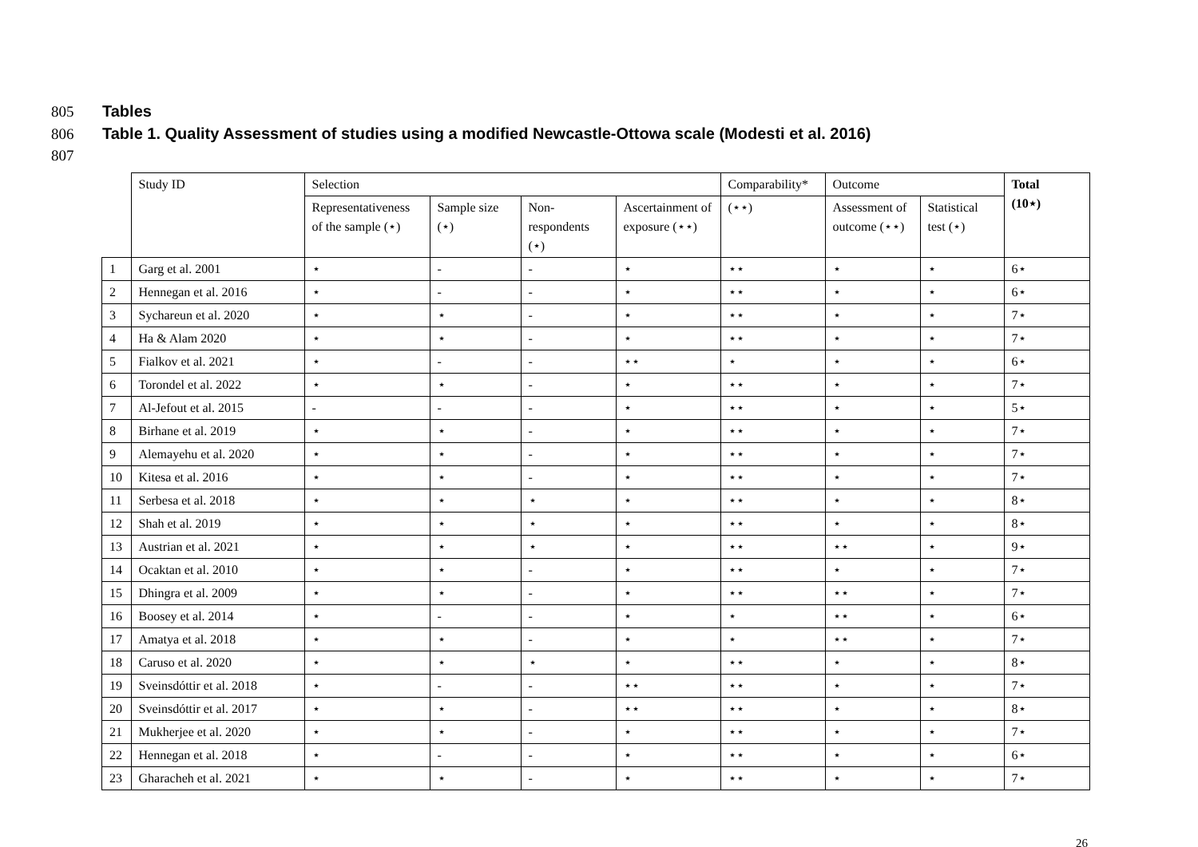805 Tables
806 Table 1. Quality Assessment of studies using a modified Newcastle-Ottowa scale (Modesti et al. 2016)
807
| | Study ID | Selection | | | | Comparability* | Outcome | | Total (10⋆) |
| --- | --- | --- | --- | --- | --- | --- | --- | --- | --- |
| | | Representativeness of the sample (⋆) | Sample size (⋆) | Non-respondents (⋆) | Ascertainment of exposure (⋆⋆) | (⋆⋆) | Assessment of outcome (⋆⋆) | Statistical test (⋆) | |
| 1 | Garg et al. 2001 | ⋆ | - | - | ⋆ | ⋆⋆ | ⋆ | ⋆ | 6⋆ |
| 2 | Hennegan et al. 2016 | ⋆ | - | - | ⋆ | ⋆⋆ | ⋆ | ⋆ | 6⋆ |
| 3 | Sychareun et al. 2020 | ⋆ | ⋆ | - | ⋆ | ⋆⋆ | ⋆ | ⋆ | 7⋆ |
| 4 | Ha & Alam 2020 | ⋆ | ⋆ | - | ⋆ | ⋆⋆ | ⋆ | ⋆ | 7⋆ |
| 5 | Fialkov et al. 2021 | ⋆ | - | - | ⋆⋆ | ⋆ | ⋆ | ⋆ | 6⋆ |
| 6 | Torondel et al. 2022 | ⋆ | ⋆ | - | ⋆ | ⋆⋆ | ⋆ | ⋆ | 7⋆ |
| 7 | Al-Jefout et al. 2015 | - | - | - | ⋆ | ⋆⋆ | ⋆ | ⋆ | 5⋆ |
| 8 | Birhane et al. 2019 | ⋆ | ⋆ | - | ⋆ | ⋆⋆ | ⋆ | ⋆ | 7⋆ |
| 9 | Alemayehu et al. 2020 | ⋆ | ⋆ | - | ⋆ | ⋆⋆ | ⋆ | ⋆ | 7⋆ |
| 10 | Kitesa et al. 2016 | ⋆ | ⋆ | - | ⋆ | ⋆⋆ | ⋆ | ⋆ | 7⋆ |
| 11 | Serbesa et al. 2018 | ⋆ | ⋆ | ⋆ | ⋆ | ⋆⋆ | ⋆ | ⋆ | 8⋆ |
| 12 | Shah et al. 2019 | ⋆ | ⋆ | ⋆ | ⋆ | ⋆⋆ | ⋆ | ⋆ | 8⋆ |
| 13 | Austrian et al. 2021 | ⋆ | ⋆ | ⋆ | ⋆ | ⋆⋆ | ⋆⋆ | ⋆ | 9⋆ |
| 14 | Ocaktan et al. 2010 | ⋆ | ⋆ | - | ⋆ | ⋆⋆ | ⋆ | ⋆ | 7⋆ |
| 15 | Dhingra et al. 2009 | ⋆ | ⋆ | - | ⋆ | ⋆⋆ | ⋆⋆ | ⋆ | 7⋆ |
| 16 | Boosey et al. 2014 | ⋆ | - | - | ⋆ | ⋆ | ⋆⋆ | ⋆ | 6⋆ |
| 17 | Amatya et al. 2018 | ⋆ | ⋆ | - | ⋆ | ⋆ | ⋆⋆ | ⋆ | 7⋆ |
| 18 | Caruso et al. 2020 | ⋆ | ⋆ | ⋆ | ⋆ | ⋆⋆ | ⋆ | ⋆ | 8⋆ |
| 19 | Sveinsdóttir et al. 2018 | ⋆ | - | - | ⋆⋆ | ⋆⋆ | ⋆ | ⋆ | 7⋆ |
| 20 | Sveinsdóttir et al. 2017 | ⋆ | ⋆ | - | ⋆⋆ | ⋆⋆ | ⋆ | ⋆ | 8⋆ |
| 21 | Mukherjee et al. 2020 | ⋆ | ⋆ | - | ⋆ | ⋆⋆ | ⋆ | ⋆ | 7⋆ |
| 22 | Hennegan et al. 2018 | ⋆ | - | - | ⋆ | ⋆⋆ | ⋆ | ⋆ | 6⋆ |
| 23 | Gharacheh et al. 2021 | ⋆ | ⋆ | - | ⋆ | ⋆⋆ | ⋆ | ⋆ | 7⋆ |
26